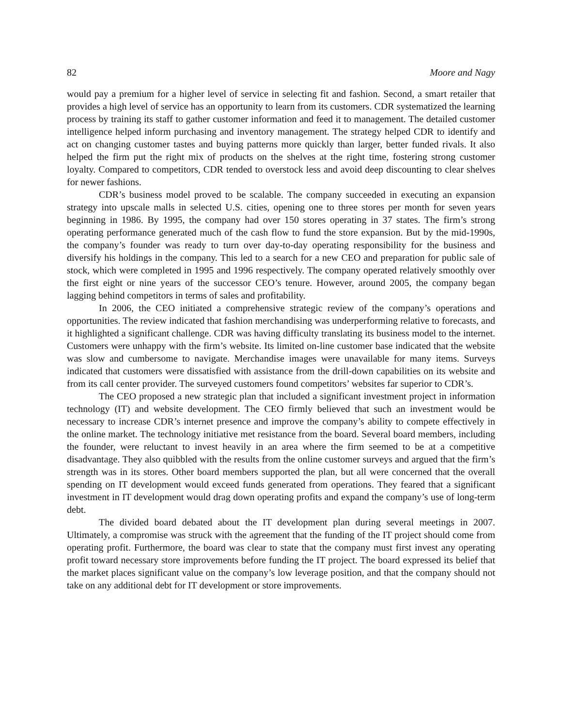82 Moore and Nagy
would pay a premium for a higher level of service in selecting fit and fashion. Second, a smart retailer that provides a high level of service has an opportunity to learn from its customers. CDR systematized the learning process by training its staff to gather customer information and feed it to management. The detailed customer intelligence helped inform purchasing and inventory management. The strategy helped CDR to identify and act on changing customer tastes and buying patterns more quickly than larger, better funded rivals. It also helped the firm put the right mix of products on the shelves at the right time, fostering strong customer loyalty. Compared to competitors, CDR tended to overstock less and avoid deep discounting to clear shelves for newer fashions.
CDR’s business model proved to be scalable. The company succeeded in executing an expansion strategy into upscale malls in selected U.S. cities, opening one to three stores per month for seven years beginning in 1986. By 1995, the company had over 150 stores operating in 37 states. The firm’s strong operating performance generated much of the cash flow to fund the store expansion. But by the mid-1990s, the company’s founder was ready to turn over day-to-day operating responsibility for the business and diversify his holdings in the company. This led to a search for a new CEO and preparation for public sale of stock, which were completed in 1995 and 1996 respectively. The company operated relatively smoothly over the first eight or nine years of the successor CEO’s tenure. However, around 2005, the company began lagging behind competitors in terms of sales and profitability.
In 2006, the CEO initiated a comprehensive strategic review of the company’s operations and opportunities. The review indicated that fashion merchandising was underperforming relative to forecasts, and it highlighted a significant challenge. CDR was having difficulty translating its business model to the internet. Customers were unhappy with the firm’s website. Its limited on-line customer base indicated that the website was slow and cumbersome to navigate. Merchandise images were unavailable for many items. Surveys indicated that customers were dissatisfied with assistance from the drill-down capabilities on its website and from its call center provider. The surveyed customers found competitors’ websites far superior to CDR’s.
The CEO proposed a new strategic plan that included a significant investment project in information technology (IT) and website development. The CEO firmly believed that such an investment would be necessary to increase CDR’s internet presence and improve the company’s ability to compete effectively in the online market. The technology initiative met resistance from the board. Several board members, including the founder, were reluctant to invest heavily in an area where the firm seemed to be at a competitive disadvantage. They also quibbled with the results from the online customer surveys and argued that the firm’s strength was in its stores. Other board members supported the plan, but all were concerned that the overall spending on IT development would exceed funds generated from operations. They feared that a significant investment in IT development would drag down operating profits and expand the company’s use of long-term debt.
The divided board debated about the IT development plan during several meetings in 2007. Ultimately, a compromise was struck with the agreement that the funding of the IT project should come from operating profit. Furthermore, the board was clear to state that the company must first invest any operating profit toward necessary store improvements before funding the IT project. The board expressed its belief that the market places significant value on the company’s low leverage position, and that the company should not take on any additional debt for IT development or store improvements.